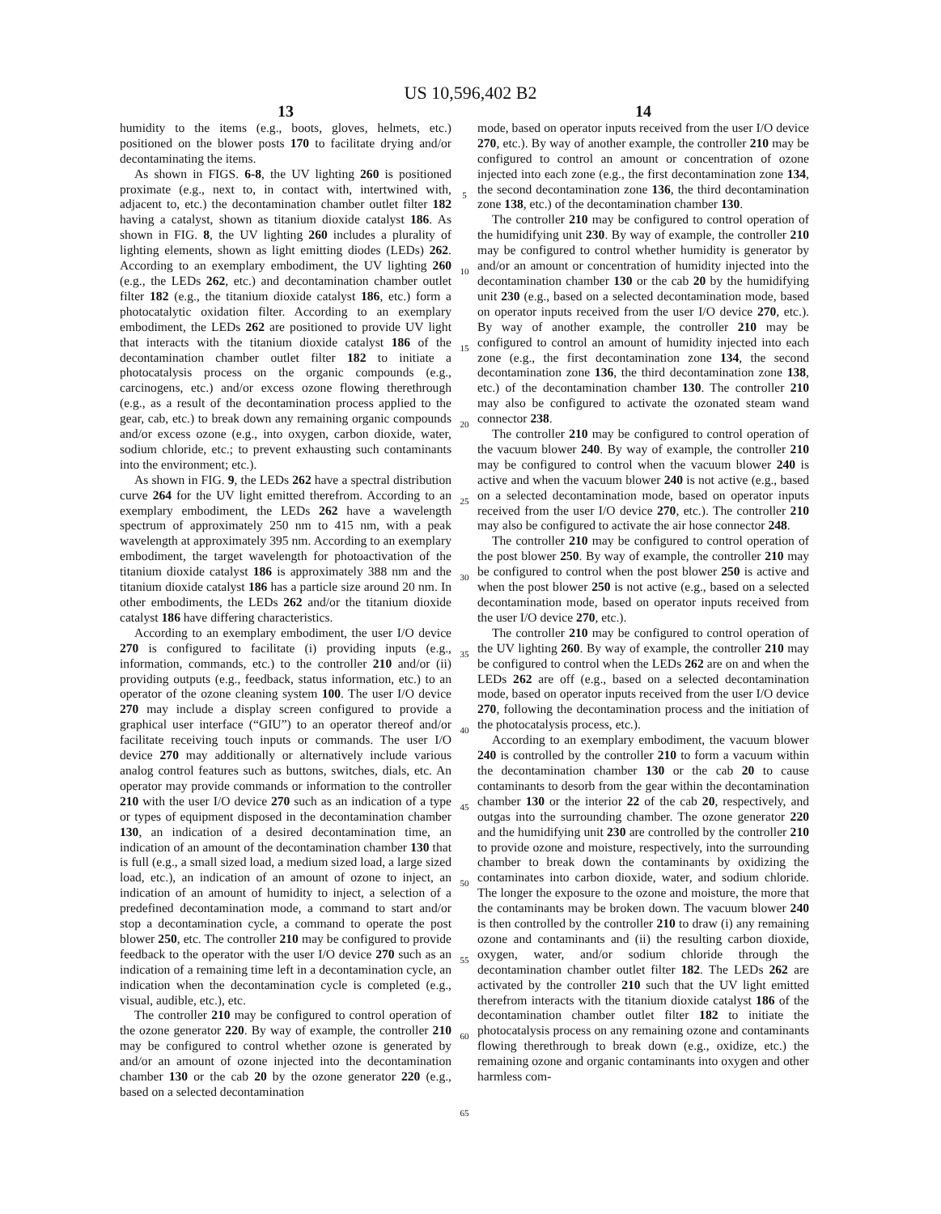US 10,596,402 B2
13
humidity to the items (e.g., boots, gloves, helmets, etc.) positioned on the blower posts 170 to facilitate drying and/or decontaminating the items.
As shown in FIGS. 6-8, the UV lighting 260 is positioned proximate (e.g., next to, in contact with, intertwined with, adjacent to, etc.) the decontamination chamber outlet filter 182 having a catalyst, shown as titanium dioxide catalyst 186. As shown in FIG. 8, the UV lighting 260 includes a plurality of lighting elements, shown as light emitting diodes (LEDs) 262. According to an exemplary embodiment, the UV lighting 260 (e.g., the LEDs 262, etc.) and decontamination chamber outlet filter 182 (e.g., the titanium dioxide catalyst 186, etc.) form a photocatalytic oxidation filter. According to an exemplary embodiment, the LEDs 262 are positioned to provide UV light that interacts with the titanium dioxide catalyst 186 of the decontamination chamber outlet filter 182 to initiate a photocatalysis process on the organic compounds (e.g., carcinogens, etc.) and/or excess ozone flowing therethrough (e.g., as a result of the decontamination process applied to the gear, cab, etc.) to break down any remaining organic compounds and/or excess ozone (e.g., into oxygen, carbon dioxide, water, sodium chloride, etc.; to prevent exhausting such contaminants into the environment; etc.).
As shown in FIG. 9, the LEDs 262 have a spectral distribution curve 264 for the UV light emitted therefrom. According to an exemplary embodiment, the LEDs 262 have a wavelength spectrum of approximately 250 nm to 415 nm, with a peak wavelength at approximately 395 nm. According to an exemplary embodiment, the target wavelength for photoactivation of the titanium dioxide catalyst 186 is approximately 388 nm and the titanium dioxide catalyst 186 has a particle size around 20 nm. In other embodiments, the LEDs 262 and/or the titanium dioxide catalyst 186 have differing characteristics.
According to an exemplary embodiment, the user I/O device 270 is configured to facilitate (i) providing inputs (e.g., information, commands, etc.) to the controller 210 and/or (ii) providing outputs (e.g., feedback, status information, etc.) to an operator of the ozone cleaning system 100. The user I/O device 270 may include a display screen configured to provide a graphical user interface (“GIU”) to an operator thereof and/or facilitate receiving touch inputs or commands. The user I/O device 270 may additionally or alternatively include various analog control features such as buttons, switches, dials, etc. An operator may provide commands or information to the controller 210 with the user I/O device 270 such as an indication of a type or types of equipment disposed in the decontamination chamber 130, an indication of a desired decontamination time, an indication of an amount of the decontamination chamber 130 that is full (e.g., a small sized load, a medium sized load, a large sized load, etc.), an indication of an amount of ozone to inject, an indication of an amount of humidity to inject, a selection of a predefined decontamination mode, a command to start and/or stop a decontamination cycle, a command to operate the post blower 250, etc. The controller 210 may be configured to provide feedback to the operator with the user I/O device 270 such as an indication of a remaining time left in a decontamination cycle, an indication when the decontamination cycle is completed (e.g., visual, audible, etc.), etc.
The controller 210 may be configured to control operation of the ozone generator 220. By way of example, the controller 210 may be configured to control whether ozone is generated by and/or an amount of ozone injected into the decontamination chamber 130 or the cab 20 by the ozone generator 220 (e.g., based on a selected decontamination
5
10
15
20
25
30
35
40
45
50
55
60
65
14
mode, based on operator inputs received from the user I/O device 270, etc.). By way of another example, the controller 210 may be configured to control an amount or concentration of ozone injected into each zone (e.g., the first decontamination zone 134, the second decontamination zone 136, the third decontamination zone 138, etc.) of the decontamination chamber 130.
The controller 210 may be configured to control operation of the humidifying unit 230. By way of example, the controller 210 may be configured to control whether humidity is generator by and/or an amount or concentration of humidity injected into the decontamination chamber 130 or the cab 20 by the humidifying unit 230 (e.g., based on a selected decontamination mode, based on operator inputs received from the user I/O device 270, etc.). By way of another example, the controller 210 may be configured to control an amount of humidity injected into each zone (e.g., the first decontamination zone 134, the second decontamination zone 136, the third decontamination zone 138, etc.) of the decontamination chamber 130. The controller 210 may also be configured to activate the ozonated steam wand connector 238.
The controller 210 may be configured to control operation of the vacuum blower 240. By way of example, the controller 210 may be configured to control when the vacuum blower 240 is active and when the vacuum blower 240 is not active (e.g., based on a selected decontamination mode, based on operator inputs received from the user I/O device 270, etc.). The controller 210 may also be configured to activate the air hose connector 248.
The controller 210 may be configured to control operation of the post blower 250. By way of example, the controller 210 may be configured to control when the post blower 250 is active and when the post blower 250 is not active (e.g., based on a selected decontamination mode, based on operator inputs received from the user I/O device 270, etc.).
The controller 210 may be configured to control operation of the UV lighting 260. By way of example, the controller 210 may be configured to control when the LEDs 262 are on and when the LEDs 262 are off (e.g., based on a selected decontamination mode, based on operator inputs received from the user I/O device 270, following the decontamination process and the initiation of the photocatalysis process, etc.).
According to an exemplary embodiment, the vacuum blower 240 is controlled by the controller 210 to form a vacuum within the decontamination chamber 130 or the cab 20 to cause contaminants to desorb from the gear within the decontamination chamber 130 or the interior 22 of the cab 20, respectively, and outgas into the surrounding chamber. The ozone generator 220 and the humidifying unit 230 are controlled by the controller 210 to provide ozone and moisture, respectively, into the surrounding chamber to break down the contaminants by oxidizing the contaminates into carbon dioxide, water, and sodium chloride. The longer the exposure to the ozone and moisture, the more that the contaminants may be broken down. The vacuum blower 240 is then controlled by the controller 210 to draw (i) any remaining ozone and contaminants and (ii) the resulting carbon dioxide, oxygen, water, and/or sodium chloride through the decontamination chamber outlet filter 182. The LEDs 262 are activated by the controller 210 such that the UV light emitted therefrom interacts with the titanium dioxide catalyst 186 of the decontamination chamber outlet filter 182 to initiate the photocatalysis process on any remaining ozone and contaminants flowing therethrough to break down (e.g., oxidize, etc.) the remaining ozone and organic contaminants into oxygen and other harmless com-